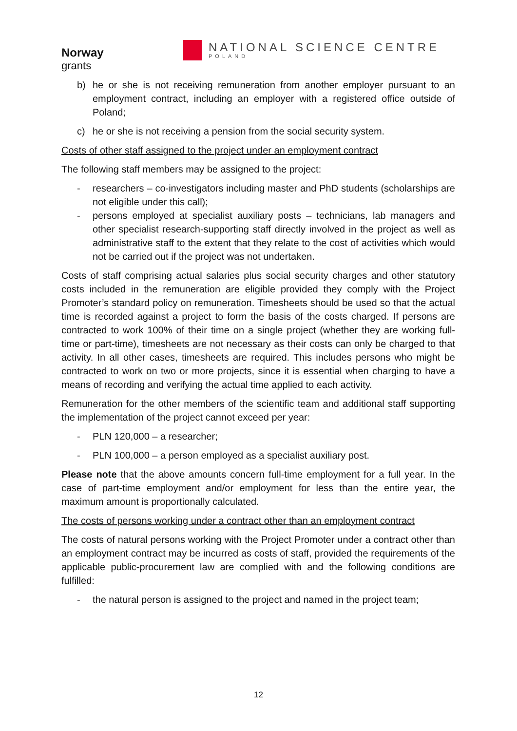Norway
grants
NATIONAL SCIENCE CENTRE
POLAND
b) he or she is not receiving remuneration from another employer pursuant to an employment contract, including an employer with a registered office outside of Poland;
c) he or she is not receiving a pension from the social security system.
Costs of other staff assigned to the project under an employment contract
The following staff members may be assigned to the project:
- researchers – co-investigators including master and PhD students (scholarships are not eligible under this call);
- persons employed at specialist auxiliary posts – technicians, lab managers and other specialist research-supporting staff directly involved in the project as well as administrative staff to the extent that they relate to the cost of activities which would not be carried out if the project was not undertaken.
Costs of staff comprising actual salaries plus social security charges and other statutory costs included in the remuneration are eligible provided they comply with the Project Promoter’s standard policy on remuneration. Timesheets should be used so that the actual time is recorded against a project to form the basis of the costs charged. If persons are contracted to work 100% of their time on a single project (whether they are working full-time or part-time), timesheets are not necessary as their costs can only be charged to that activity. In all other cases, timesheets are required. This includes persons who might be contracted to work on two or more projects, since it is essential when charging to have a means of recording and verifying the actual time applied to each activity.
Remuneration for the other members of the scientific team and additional staff supporting the implementation of the project cannot exceed per year:
- PLN 120,000 – a researcher;
- PLN 100,000 – a person employed as a specialist auxiliary post.
Please note that the above amounts concern full-time employment for a full year. In the case of part-time employment and/or employment for less than the entire year, the maximum amount is proportionally calculated.
The costs of persons working under a contract other than an employment contract
The costs of natural persons working with the Project Promoter under a contract other than an employment contract may be incurred as costs of staff, provided the requirements of the applicable public-procurement law are complied with and the following conditions are fulfilled:
- the natural person is assigned to the project and named in the project team;
12